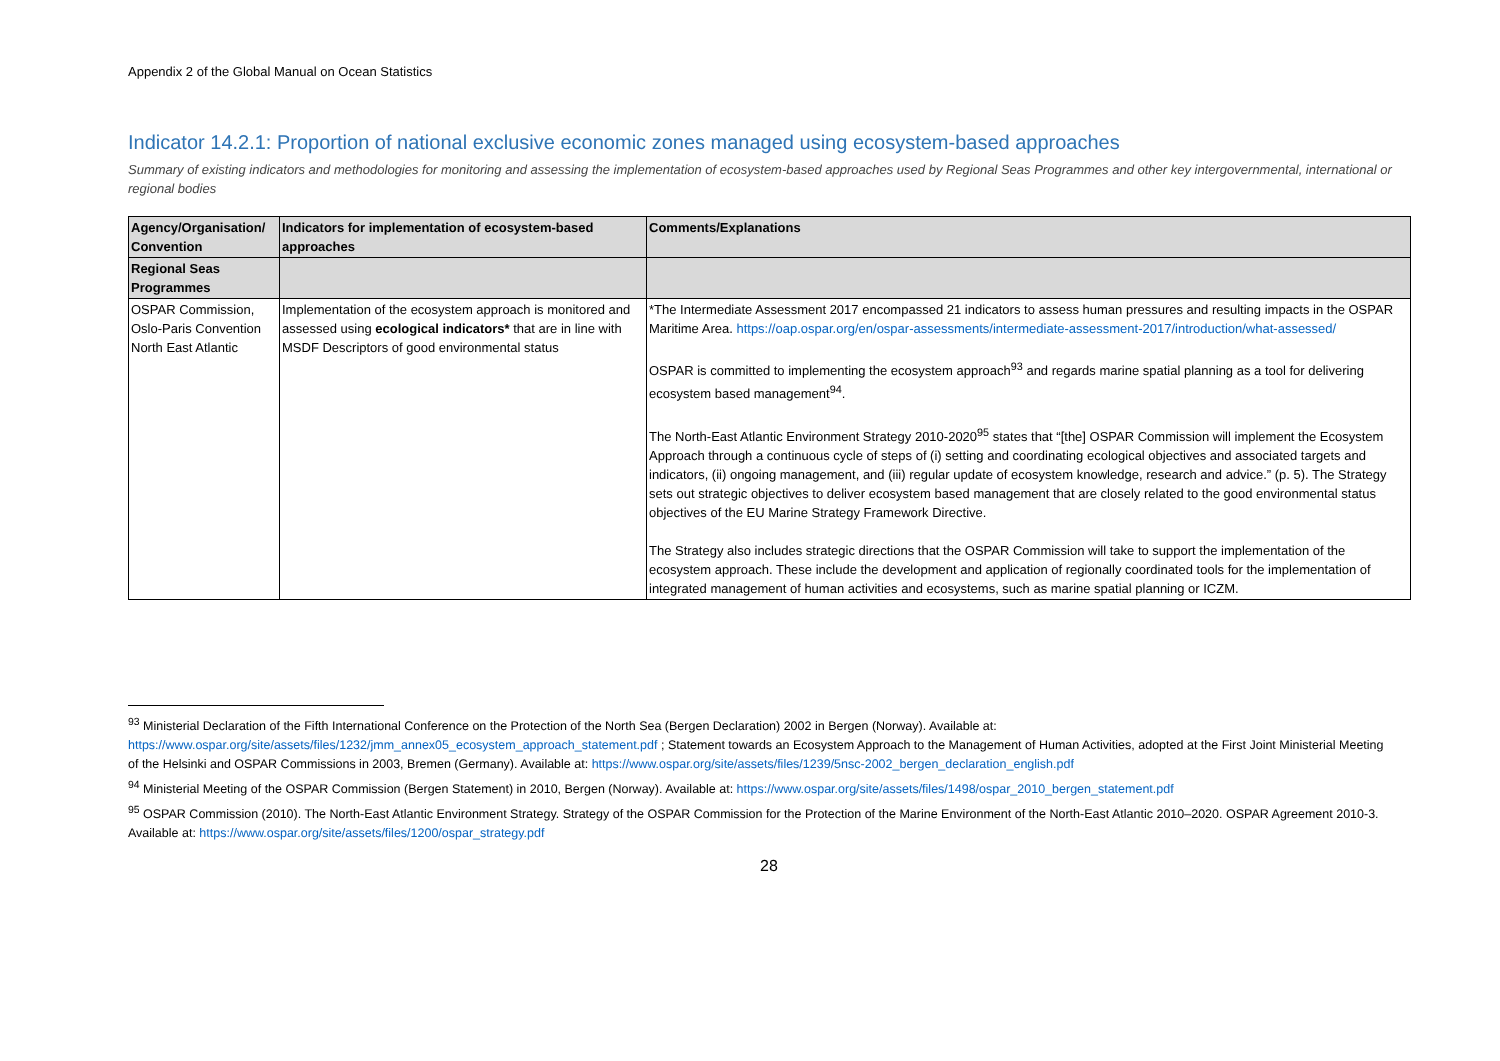Appendix 2 of the Global Manual on Ocean Statistics
Indicator 14.2.1: Proportion of national exclusive economic zones managed using ecosystem-based approaches
Summary of existing indicators and methodologies for monitoring and assessing the implementation of ecosystem-based approaches used by Regional Seas Programmes and other key intergovernmental, international or regional bodies
| Agency/Organisation/ Convention | Indicators for implementation of ecosystem-based approaches | Comments/Explanations |
| --- | --- | --- |
| Regional Seas Programmes | | |
| OSPAR Commission, Oslo-Paris Convention North East Atlantic | Implementation of the ecosystem approach is monitored and assessed using ecological indicators* that are in line with MSDF Descriptors of good environmental status | *The Intermediate Assessment 2017 encompassed 21 indicators to assess human pressures and resulting impacts in the OSPAR Maritime Area. https://oap.ospar.org/en/ospar-assessments/intermediate-assessment-2017/introduction/what-assessed/ OSPAR is committed to implementing the ecosystem approach<sup>93</sup> and regards marine spatial planning as a tool for delivering ecosystem based management<sup>94</sup>. The North-East Atlantic Environment Strategy 2010-2020<sup>95</sup> states that “[the] OSPAR Commission will implement the Ecosystem Approach through a continuous cycle of steps of (i) setting and coordinating ecological objectives and associated targets and indicators, (ii) ongoing management, and (iii) regular update of ecosystem knowledge, research and advice.” (p. 5). The Strategy sets out strategic objectives to deliver ecosystem based management that are closely related to the good environmental status objectives of the EU Marine Strategy Framework Directive. The Strategy also includes strategic directions that the OSPAR Commission will take to support the implementation of the ecosystem approach. These include the development and application of regionally coordinated tools for the implementation of integrated management of human activities and ecosystems, such as marine spatial planning or ICZM. |
<sup>93</sup> Ministerial Declaration of the Fifth International Conference on the Protection of the North Sea (Bergen Declaration) 2002 in Bergen (Norway). Available at: https://www.ospar.org/site/assets/files/1232/jmm_annex05_ecosystem_approach_statement.pdf ; Statement towards an Ecosystem Approach to the Management of Human Activities, adopted at the First Joint Ministerial Meeting of the Helsinki and OSPAR Commissions in 2003, Bremen (Germany). Available at: https://www.ospar.org/site/assets/files/1239/5nsc-2002_bergen_declaration_english.pdf
<sup>94</sup> Ministerial Meeting of the OSPAR Commission (Bergen Statement) in 2010, Bergen (Norway). Available at: https://www.ospar.org/site/assets/files/1498/ospar_2010_bergen_statement.pdf
<sup>95</sup> OSPAR Commission (2010). The North-East Atlantic Environment Strategy. Strategy of the OSPAR Commission for the Protection of the Marine Environment of the North-East Atlantic 2010–2020. OSPAR Agreement 2010-3. Available at: https://www.ospar.org/site/assets/files/1200/ospar_strategy.pdf
28